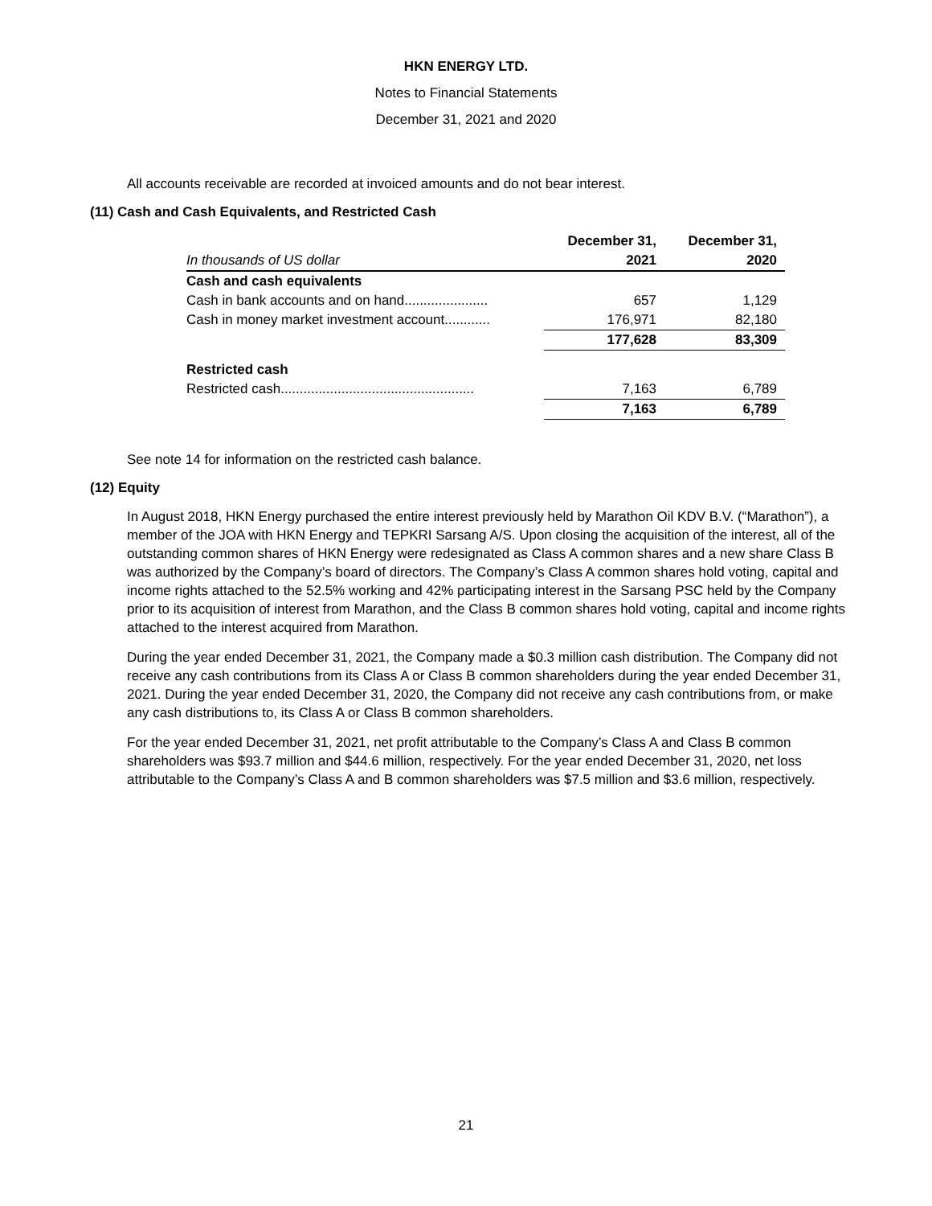HKN ENERGY LTD.
Notes to Financial Statements
December 31, 2021 and 2020
All accounts receivable are recorded at invoiced amounts and do not bear interest.
(11) Cash and Cash Equivalents, and Restricted Cash
| | December 31, | December 31, |
| --- | --- | --- |
| In thousands of US dollar | 2021 | 2020 |
| Cash and cash equivalents | | |
| Cash in bank accounts and on hand...................... | 657 | 1,129 |
| Cash in money market investment account............ | 176,971 | 82,180 |
| | 177,628 | 83,309 |
| Restricted cash | | |
| Restricted cash................................................... | 7,163 | 6,789 |
| | 7,163 | 6,789 |
See note 14 for information on the restricted cash balance.
(12) Equity
In August 2018, HKN Energy purchased the entire interest previously held by Marathon Oil KDV B.V. (“Marathon”), a member of the JOA with HKN Energy and TEPKRI Sarsang A/S. Upon closing the acquisition of the interest, all of the outstanding common shares of HKN Energy were redesignated as Class A common shares and a new share Class B was authorized by the Company’s board of directors. The Company’s Class A common shares hold voting, capital and income rights attached to the 52.5% working and 42% participating interest in the Sarsang PSC held by the Company prior to its acquisition of interest from Marathon, and the Class B common shares hold voting, capital and income rights attached to the interest acquired from Marathon.
During the year ended December 31, 2021, the Company made a $0.3 million cash distribution. The Company did not receive any cash contributions from its Class A or Class B common shareholders during the year ended December 31, 2021. During the year ended December 31, 2020, the Company did not receive any cash contributions from, or make any cash distributions to, its Class A or Class B common shareholders.
For the year ended December 31, 2021, net profit attributable to the Company’s Class A and Class B common shareholders was $93.7 million and $44.6 million, respectively. For the year ended December 31, 2020, net loss attributable to the Company’s Class A and B common shareholders was $7.5 million and $3.6 million, respectively.
21